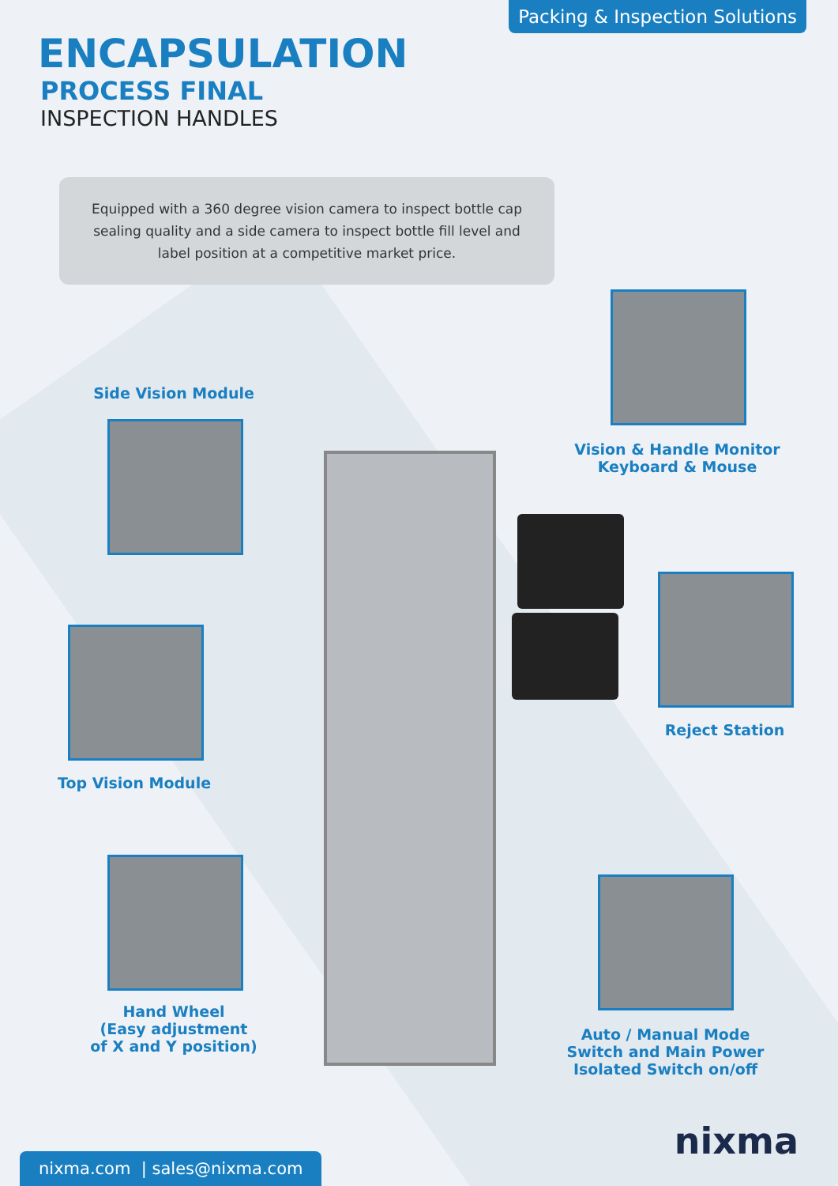Packing & Inspection Solutions
ENCAPSULATION
PROCESS FINAL
INSPECTION HANDLES
Equipped with a 360 degree vision camera to inspect bottle cap sealing quality and a side camera to inspect bottle fill level and label position at a competitive market price.
Side Vision Module
Top Vision Module
Hand Wheel
(Easy adjustment
of X and Y position)
Vision & Handle Monitor
Keyboard & Mouse
Reject Station
Auto / Manual Mode
Switch and Main Power
Isolated Switch on/off
nixma.com | sales@nixma.com
nixma